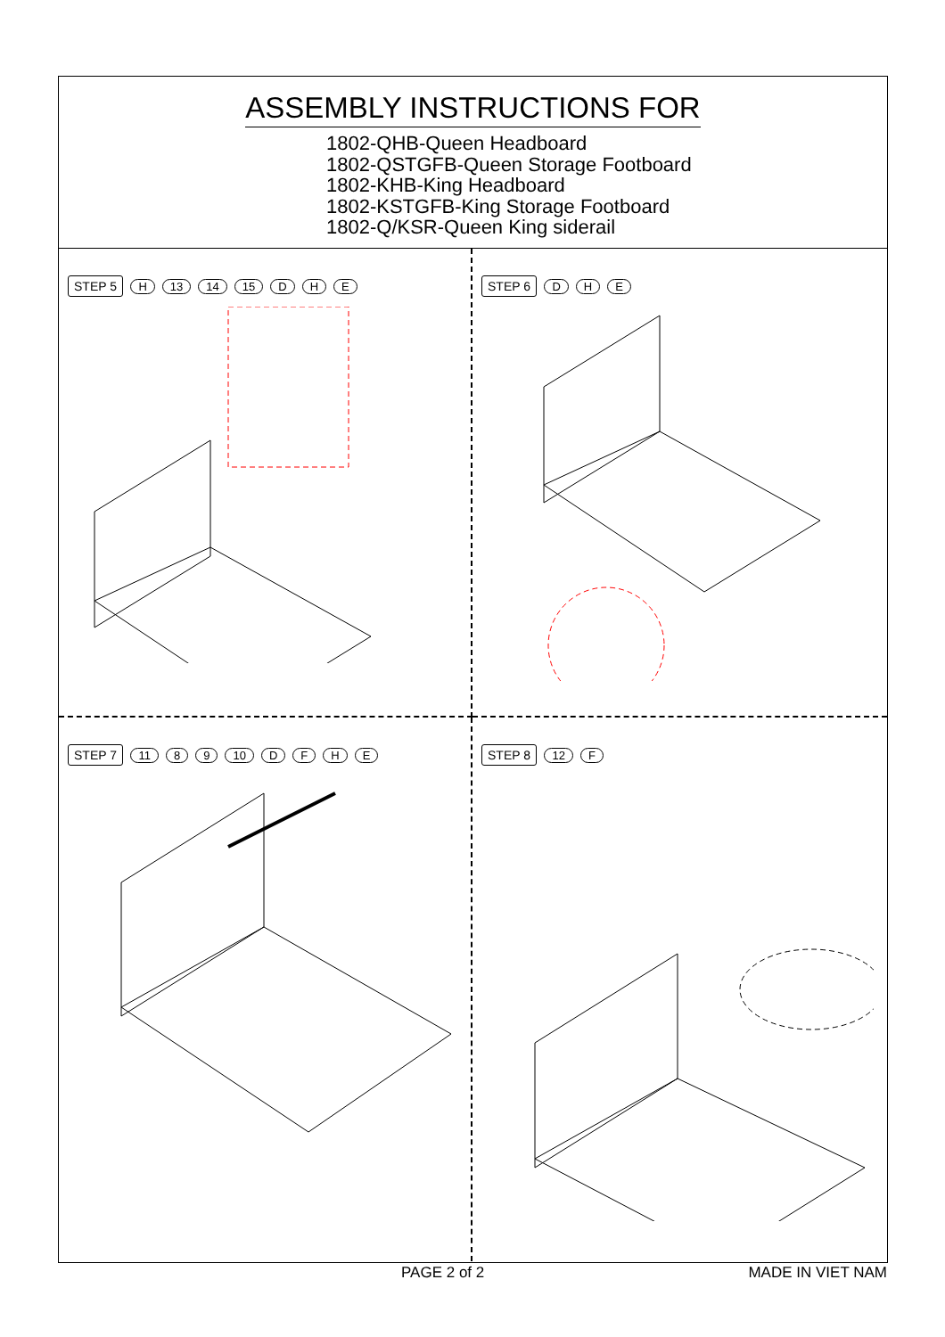ASSEMBLY INSTRUCTIONS FOR
1802-QHB-Queen Headboard
1802-QSTGFB-Queen Storage Footboard
1802-KHB-King Headboard
1802-KSTGFB-King Storage Footboard
1802-Q/KSR-Queen King siderail
STEP 5 H 13 14 15 D H E
STEP 6 D H E
STEP 7 11 8 9 10 DFHE
STEP 8 12 F
PAGE 2 of 2 MADE IN VIET NAM